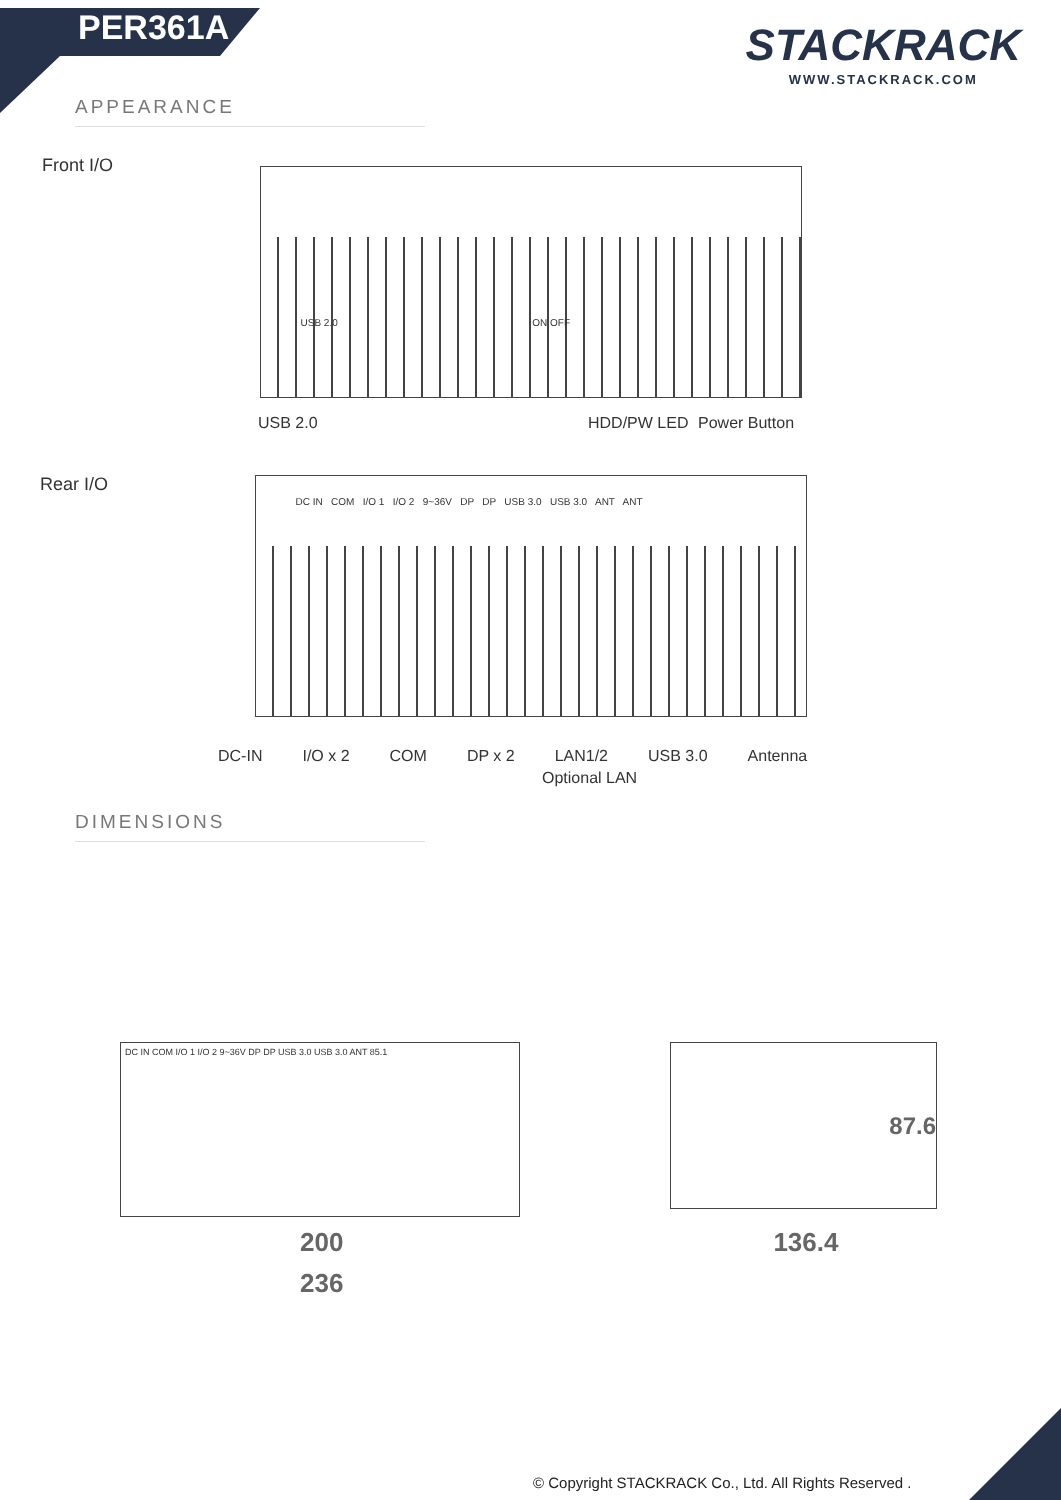PER361A
STACKRACK
WWW.STACKRACK.COM
APPEARANCE
Front I/O
USB 2.0 ON OFF
USB 2.0 HDD/PW LED Power Button
Rear I/O
DC IN COM I/O 1 I/O 2 9~36V DP DP USB 3.0 USB 3.0 ANT ANT
DC-IN I/O x 2 COM DP x 2 LAN1/2 USB 3.0 Antenna
Optional LAN
DIMENSIONS
DC IN COM I/O 1 I/O 2 9~36V DP DP USB 3.0 USB 3.0 ANT 85.1
87.6
200 136.4
236
© Copyright STACKRACK Co., Ltd. All Rights Reserved .